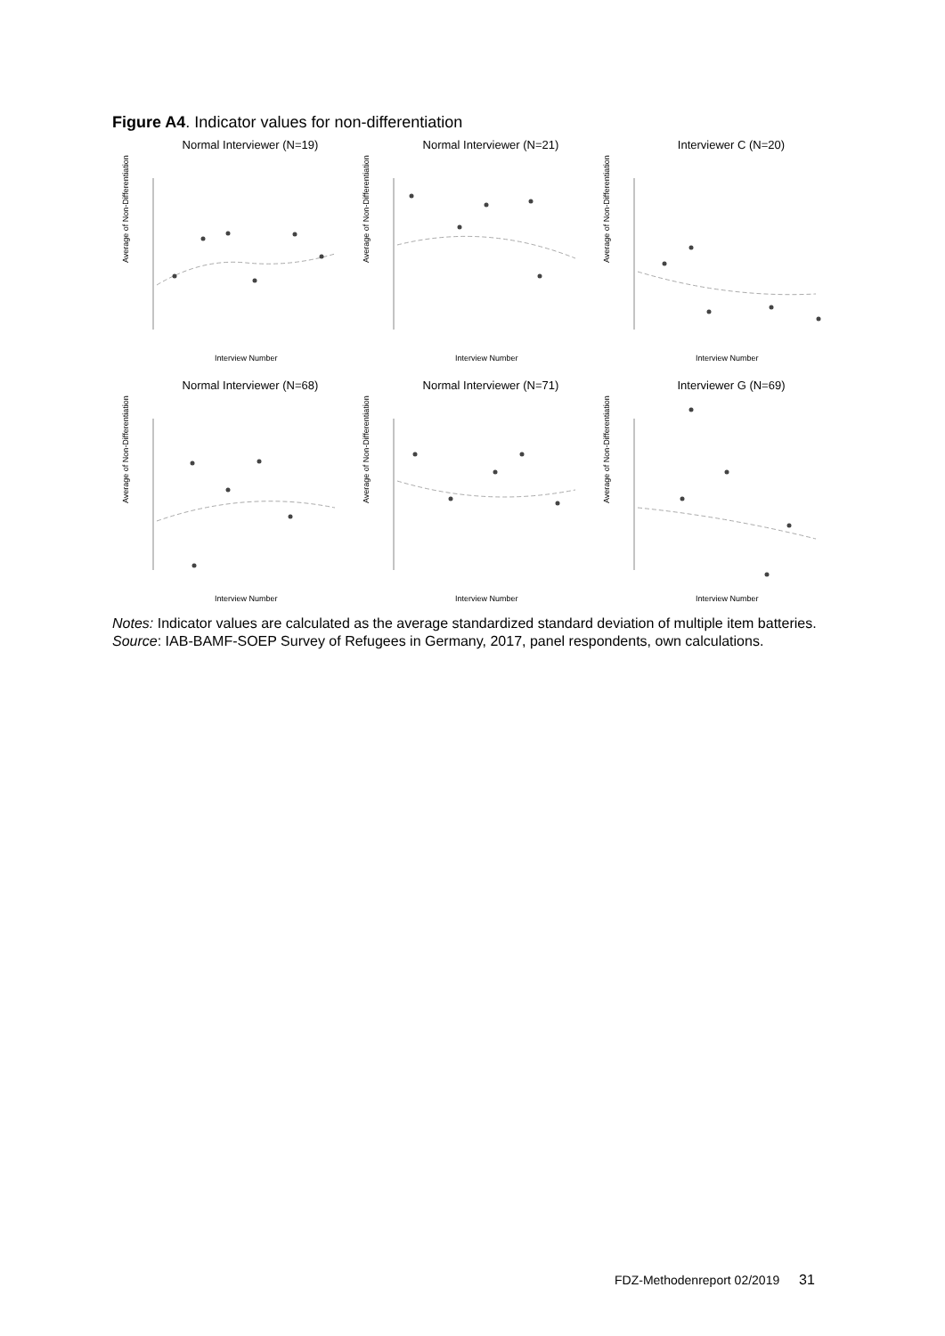Figure A4. Indicator values for non-differentiation
Normal Interviewer (N=19)
Average of Non-Differentiation
Interview Number
Normal Interviewer (N=21)
Average of Non-Differentiation
Interview Number
Interviewer C (N=20)
Average of Non-Differentiation
Interview Number
Normal Interviewer (N=68)
Average of Non-Differentiation
Interview Number
Normal Interviewer (N=71)
Average of Non-Differentiation
Interview Number
Interviewer G (N=69)
Average of Non-Differentiation
Interview Number
Notes: Indicator values are calculated as the average standardized standard deviation of multiple item batteries.
Source: IAB-BAMF-SOEP Survey of Refugees in Germany, 2017, panel respondents, own calculations.
FDZ-Methodenreport 02/2019 31